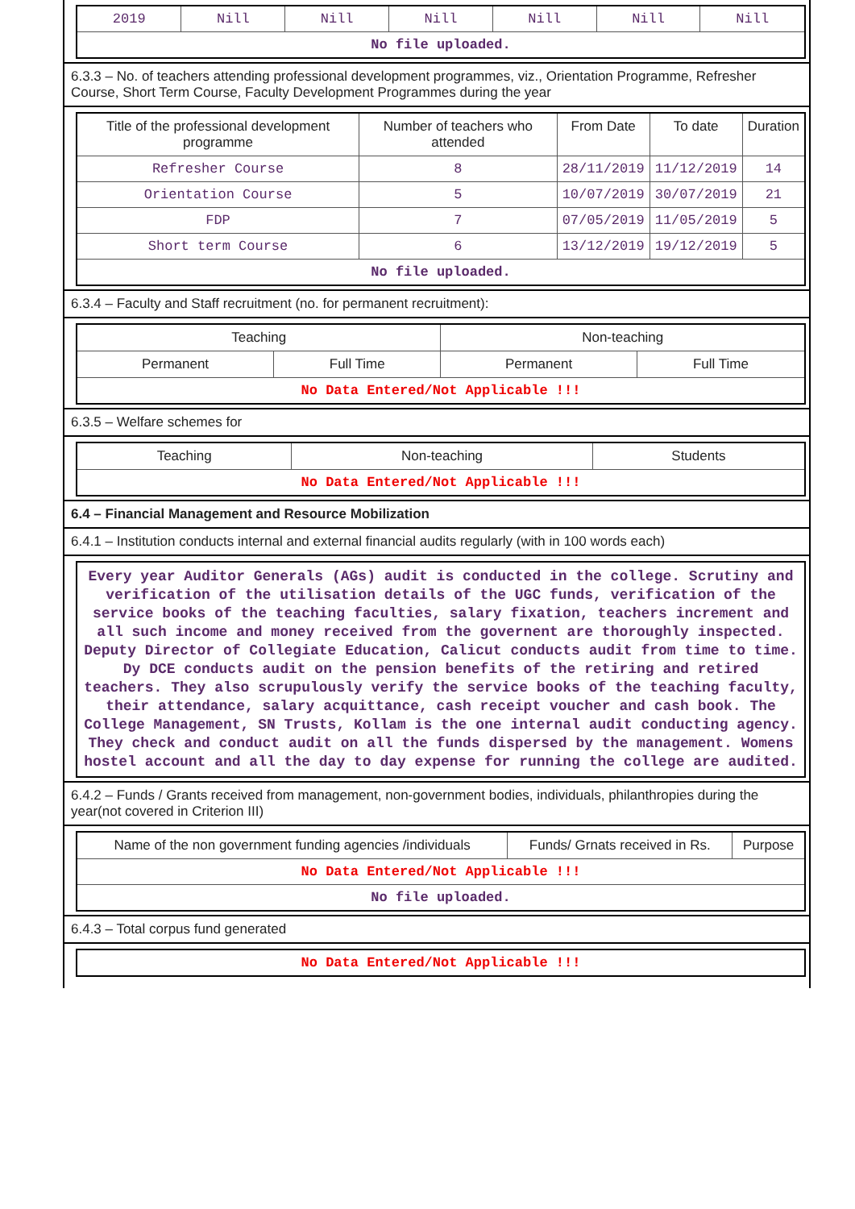| 2019 | Nill | Nill | Nill | Nill | Nill | Nill |
| No file uploaded. | | | | | | |
6.3.3 – No. of teachers attending professional development programmes, viz., Orientation Programme, Refresher Course, Short Term Course, Faculty Development Programmes during the year
| Title of the professional development programme | Number of teachers who attended | From Date | To date | Duration |
| --- | --- | --- | --- | --- |
| Refresher Course | 8 | 28/11/2019 | 11/12/2019 | 14 |
| Orientation Course | 5 | 10/07/2019 | 30/07/2019 | 21 |
| FDP | 7 | 07/05/2019 | 11/05/2019 | 5 |
| Short term Course | 6 | 13/12/2019 | 19/12/2019 | 5 |
| No file uploaded. | | | | |
6.3.4 – Faculty and Staff recruitment (no. for permanent recruitment):
| Teaching | | Non-teaching | |
| --- | --- | --- | --- |
| Permanent | Full Time | Permanent | Full Time |
| No Data Entered/Not Applicable !!! | | | |
6.3.5 – Welfare schemes for
| Teaching | Non-teaching | Students |
| --- | --- | --- |
| No Data Entered/Not Applicable !!! | | |
6.4 – Financial Management and Resource Mobilization
6.4.1 – Institution conducts internal and external financial audits regularly (with in 100 words each)
Every year Auditor Generals (AGs) audit is conducted in the college. Scrutiny and verification of the utilisation details of the UGC funds, verification of the service books of the teaching faculties, salary fixation, teachers increment and all such income and money received from the governent are thoroughly inspected. Deputy Director of Collegiate Education, Calicut conducts audit from time to time. Dy DCE conducts audit on the pension benefits of the retiring and retired teachers. They also scrupulously verify the service books of the teaching faculty, their attendance, salary acquittance, cash receipt voucher and cash book. The College Management, SN Trusts, Kollam is the one internal audit conducting agency. They check and conduct audit on all the funds dispersed by the management. Womens hostel account and all the day to day expense for running the college are audited.
6.4.2 – Funds / Grants received from management, non-government bodies, individuals, philanthropies during the year(not covered in Criterion III)
| Name of the non government funding agencies /individuals | Funds/ Grnats received in Rs. | Purpose |
| --- | --- | --- |
| No Data Entered/Not Applicable !!! | | |
| No file uploaded. | | |
6.4.3 – Total corpus fund generated
| No Data Entered/Not Applicable !!! |